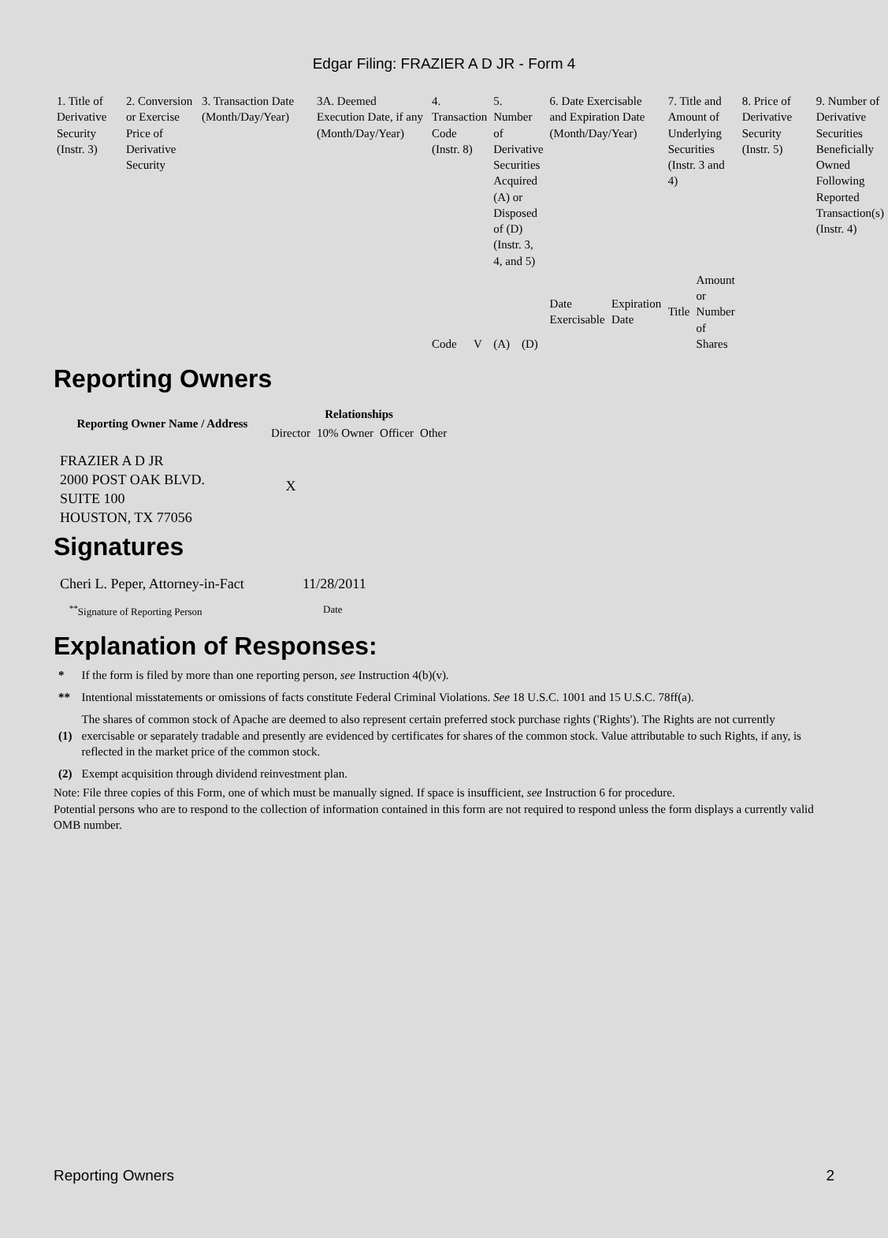Edgar Filing: FRAZIER A D JR - Form 4
| 1. Title of Derivative Security (Instr. 3) | 2. Conversion or Exercise Price of Derivative Security | 3. Transaction Date (Month/Day/Year) | 3A. Deemed Execution Date, if any (Month/Day/Year) | 4. Transaction Code (Instr. 8) | | 5. Number of Derivative Securities Acquired (A) or Disposed of (D) (Instr. 3, 4, and 5) | | 6. Date Exercisable and Expiration Date (Month/Day/Year) | | 7. Title and Amount of Underlying Securities (Instr. 3 and 4) | | 8. Price of Derivative Security (Instr. 5) | 9. Number of Derivative Securities Beneficially Owned Following Reported Transaction(s) (Instr. 4) |
| | | | | Code | V | (A) | (D) | Date Exercisable | Expiration Date | Title | Amount or Number of Shares | | |
Reporting Owners
| Reporting Owner Name / Address | Relationships | | | |
| --- | --- | --- | --- | --- |
| | Director | 10% Owner | Officer | Other |
| FRAZIER A D JR 2000 POST OAK BLVD. SUITE 100 HOUSTON, TX 77056 | X | | | |
Signatures
| Cheri L. Peper, Attorney-in-Fact | 11/28/2011 |
| <sup>**</sup> Signature of Reporting Person | Date |
Explanation of Responses:
| * | If the form is filed by more than one reporting person, see Instruction 4(b)(v). |
| ** | Intentional misstatements or omissions of facts constitute Federal Criminal Violations. See 18 U.S.C. 1001 and 15 U.S.C. 78ff(a). |
| (1) | The shares of common stock of Apache are deemed to also represent certain preferred stock purchase rights ('Rights'). The Rights are not currently exercisable or separately tradable and presently are evidenced by certificates for shares of the common stock. Value attributable to such Rights, if any, is reflected in the market price of the common stock. |
| (2) | Exempt acquisition through dividend reinvestment plan. |
Note: File three copies of this Form, one of which must be manually signed. If space is insufficient, see Instruction 6 for procedure.
Potential persons who are to respond to the collection of information contained in this form are not required to respond unless the form displays a currently valid OMB number.
Reporting Owners 2